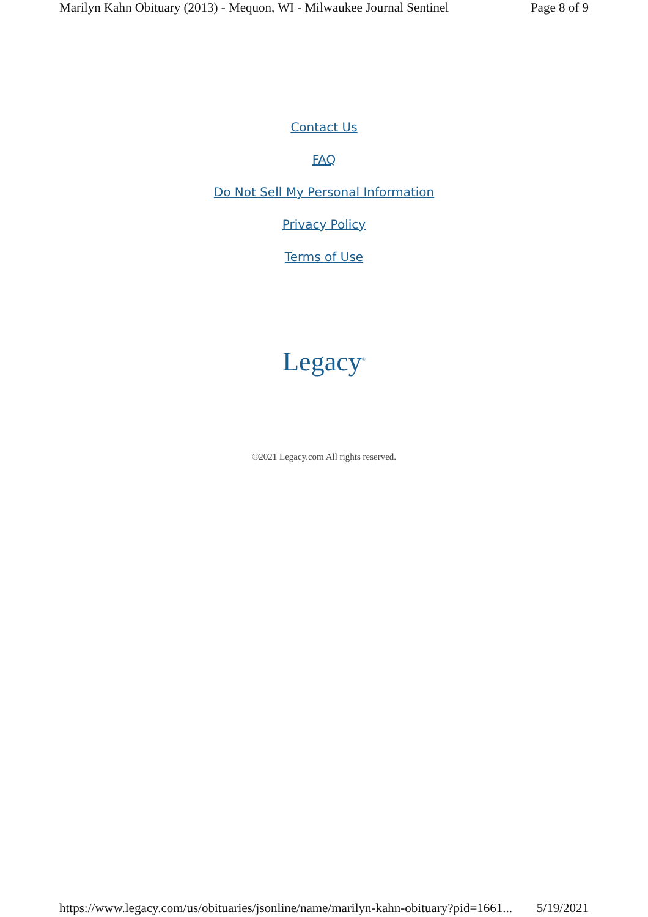Marilyn Kahn Obituary (2013) - Mequon, WI - Milwaukee Journal Sentinel Page 8 of 9
Contact Us
FAQ
Do Not Sell My Personal Information
Privacy Policy
Terms of Use
Legacy<sup>®</sup>
©2021 Legacy.com All rights reserved.
https://www.legacy.com/us/obituaries/jsonline/name/marilyn-kahn-obituary?pid=1661... 5/19/2021